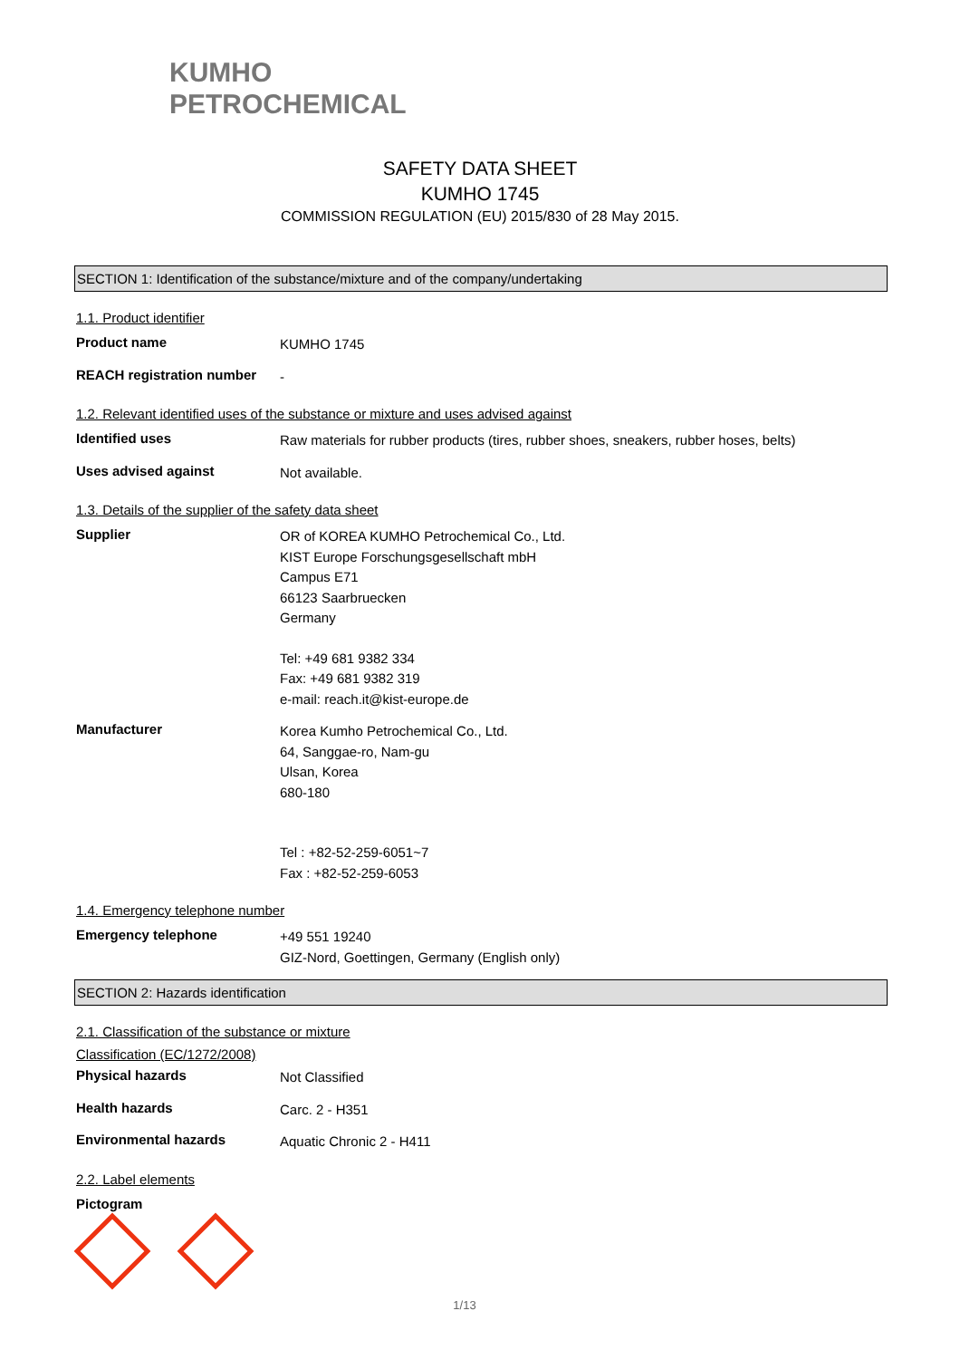KUMHO
PETROCHEMICAL
SAFETY DATA SHEET
KUMHO 1745
COMMISSION REGULATION (EU) 2015/830 of 28 May 2015.
SECTION 1: Identification of the substance/mixture and of the company/undertaking
1.1. Product identifier
Product name
KUMHO 1745
REACH registration number
-
1.2. Relevant identified uses of the substance or mixture and uses advised against
Identified uses
Raw materials for rubber products (tires, rubber shoes, sneakers, rubber hoses, belts)
Uses advised against
Not available.
1.3. Details of the supplier of the safety data sheet
Supplier
OR of KOREA KUMHO Petrochemical Co., Ltd.
KIST Europe Forschungsgesellschaft mbH
Campus E71
66123 Saarbruecken
Germany
Tel: +49 681 9382 334
Fax: +49 681 9382 319
e-mail: reach.it@kist-europe.de
Manufacturer
Korea Kumho Petrochemical Co., Ltd.
64, Sanggae-ro, Nam-gu
Ulsan, Korea
680-180
Tel : +82-52-259-6051~7
Fax : +82-52-259-6053
1.4. Emergency telephone number
Emergency telephone
+49 551 19240
GIZ-Nord, Goettingen, Germany (English only)
SECTION 2: Hazards identification
2.1. Classification of the substance or mixture
Classification (EC/1272/2008)
Physical hazards
Not Classified
Health hazards
Carc. 2 - H351
Environmental hazards
Aquatic Chronic 2 - H411
2.2. Label elements
Pictogram
1/13